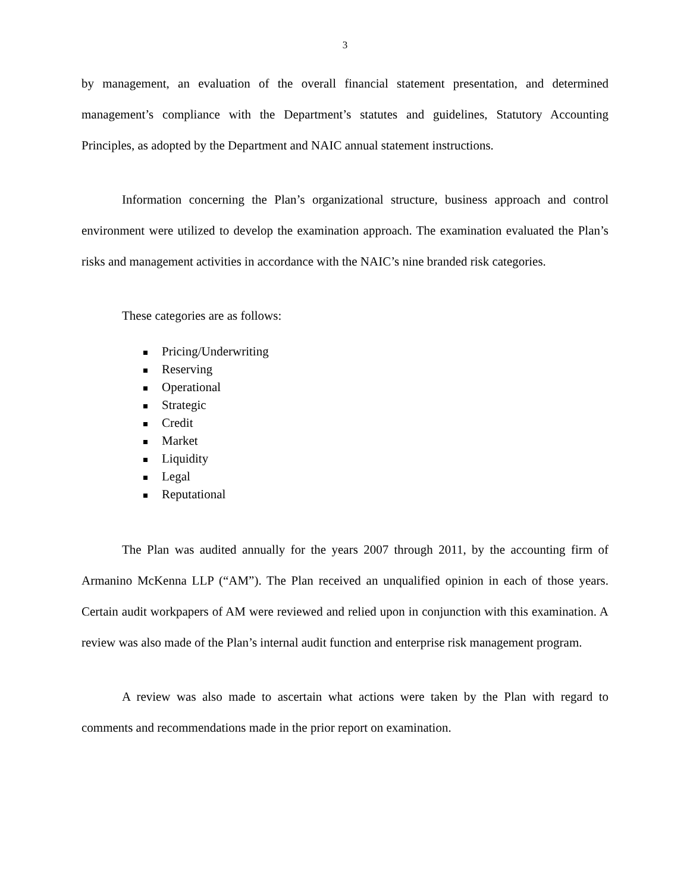3
by management, an evaluation of the overall financial statement presentation, and determined management’s compliance with the Department’s statutes and guidelines, Statutory Accounting Principles, as adopted by the Department and NAIC annual statement instructions.
Information concerning the Plan’s organizational structure, business approach and control environment were utilized to develop the examination approach. The examination evaluated the Plan’s risks and management activities in accordance with the NAIC’s nine branded risk categories.
These categories are as follows:
Pricing/Underwriting
Reserving
Operational
Strategic
Credit
Market
Liquidity
Legal
Reputational
The Plan was audited annually for the years 2007 through 2011, by the accounting firm of Armanino McKenna LLP (“AM”). The Plan received an unqualified opinion in each of those years. Certain audit workpapers of AM were reviewed and relied upon in conjunction with this examination. A review was also made of the Plan’s internal audit function and enterprise risk management program.
A review was also made to ascertain what actions were taken by the Plan with regard to comments and recommendations made in the prior report on examination.